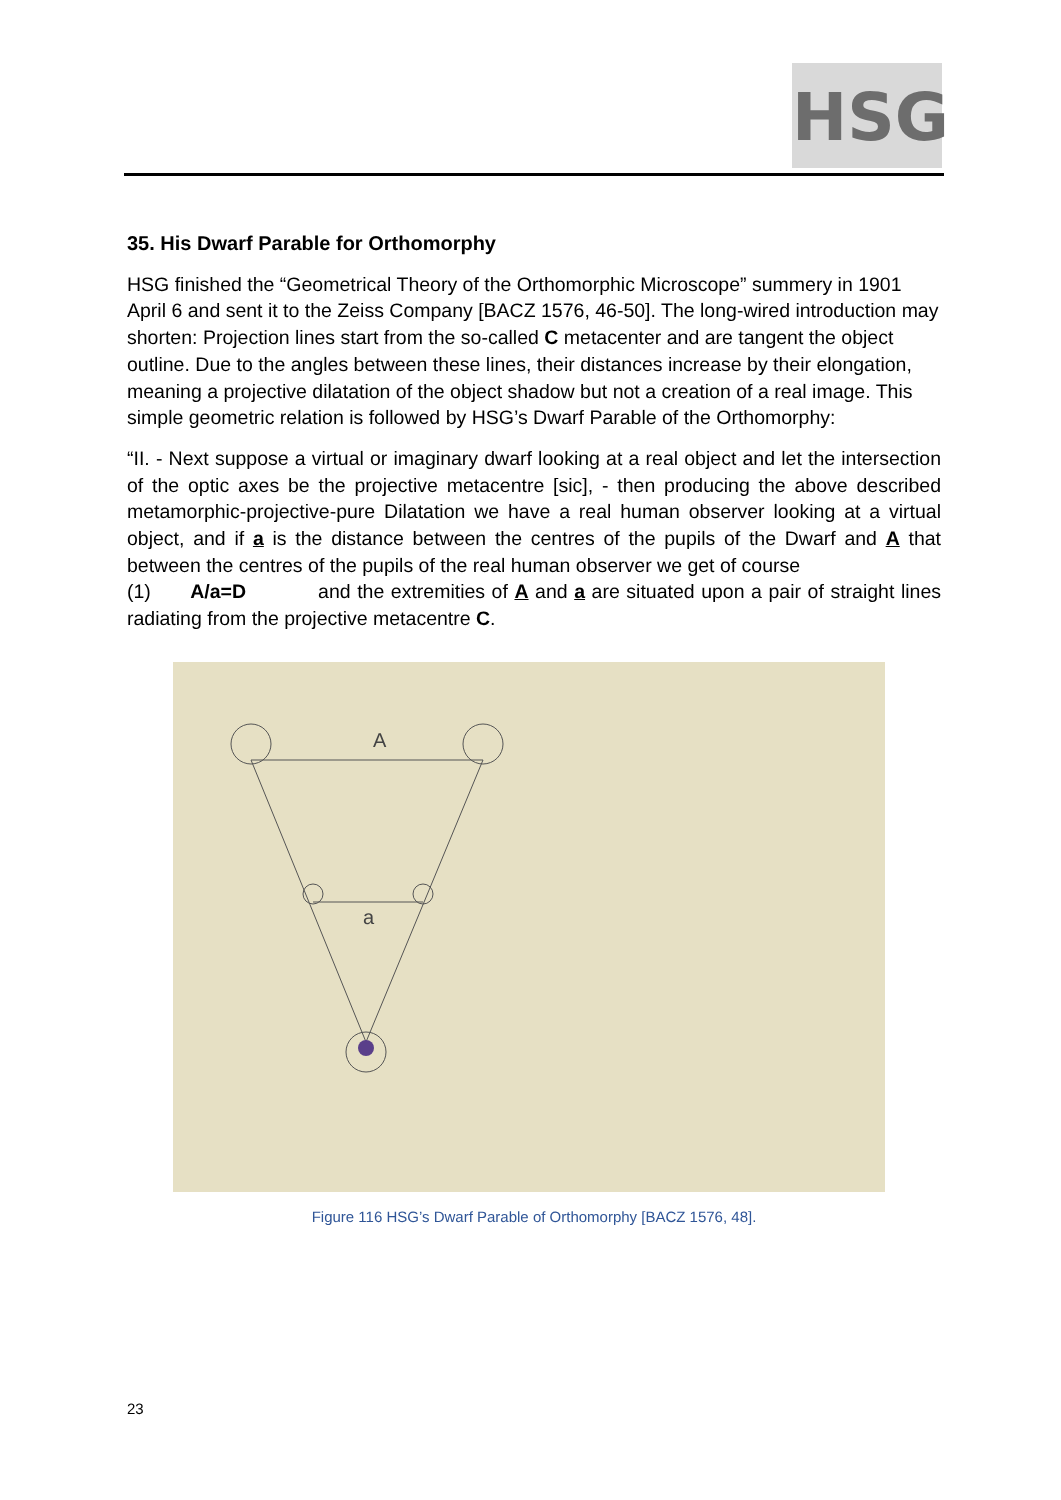HSG
35. His Dwarf Parable for Orthomorphy
HSG finished the “Geometrical Theory of the Orthomorphic Microscope” summery in 1901 April 6 and sent it to the Zeiss Company [BACZ 1576, 46-50]. The long-wired introduction may shorten: Projection lines start from the so-called C metacenter and are tangent the object outline. Due to the angles between these lines, their distances increase by their elongation, meaning a projective dilatation of the object shadow but not a creation of a real image. This simple geometric relation is followed by HSG’s Dwarf Parable of the Orthomorphy:
“II. - Next suppose a virtual or imaginary dwarf looking at a real object and let the intersection of the optic axes be the projective metacentre [sic], - then producing the above described metamorphic-projective-pure Dilatation we have a real human observer looking at a virtual object, and if a is the distance between the centres of the pupils of the Dwarf and A that between the centres of the pupils of the real human observer we get of course
(1) A/a=D and the extremities of A and a are situated upon a pair of straight lines radiating from the projective metacentre C.
A
a
Figure 116 HSG’s Dwarf Parable of Orthomorphy [BACZ 1576, 48].
23